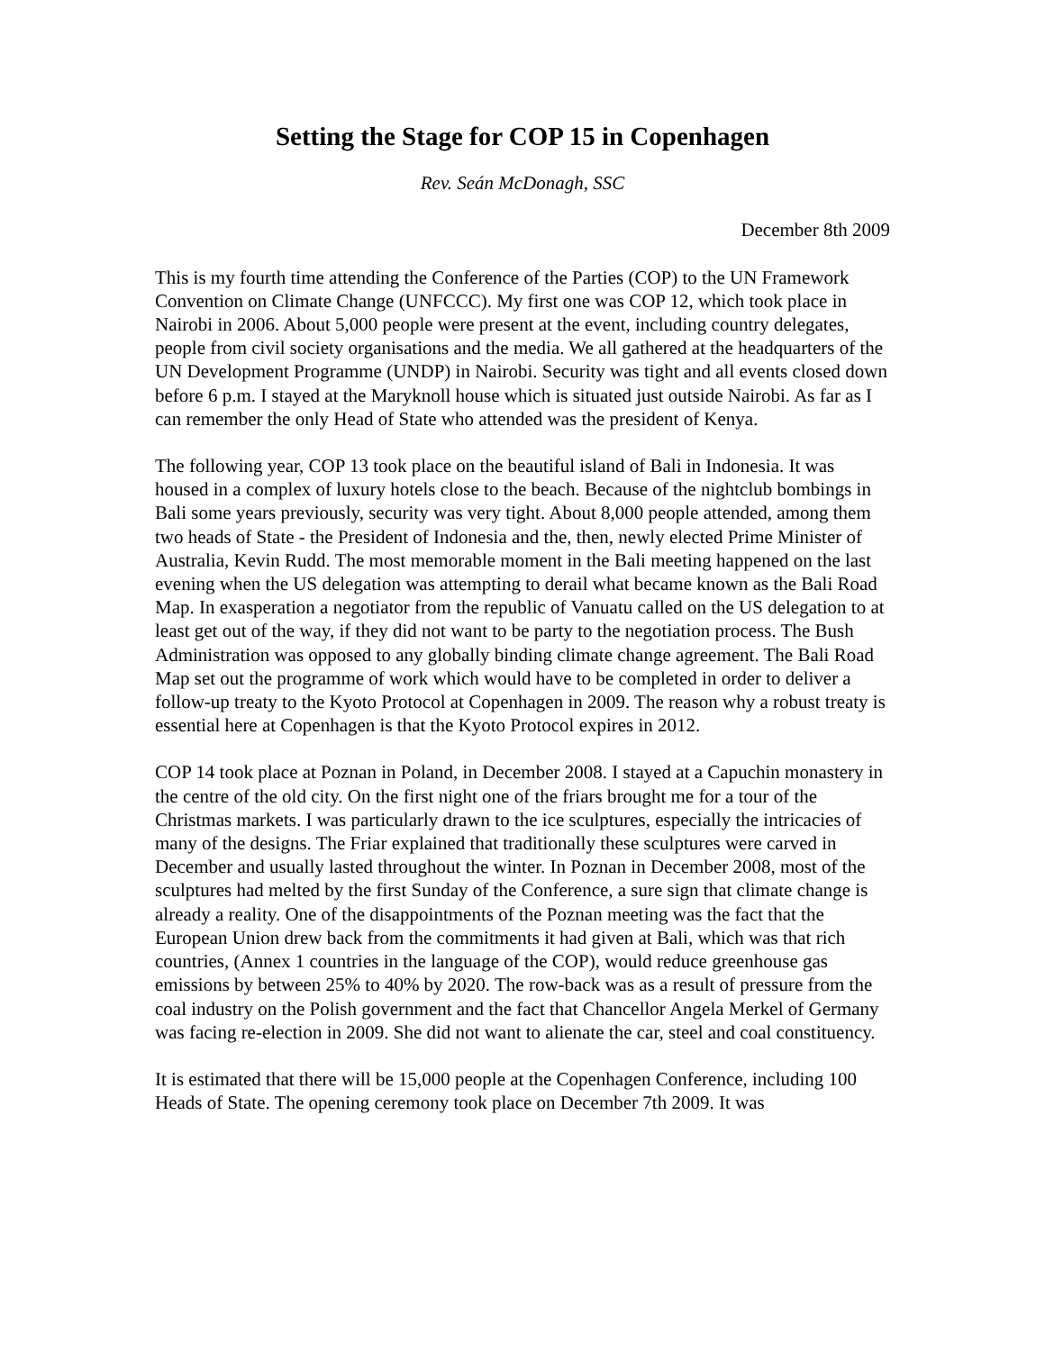Setting the Stage for COP 15 in Copenhagen
Rev. Seán McDonagh, SSC
December 8th 2009
This is my fourth time attending the Conference of the Parties (COP) to the UN Framework Convention on Climate Change (UNFCCC). My first one was COP 12, which took place in Nairobi in 2006. About 5,000 people were present at the event, including country delegates, people from civil society organisations and the media. We all gathered at the headquarters of the UN Development Programme (UNDP) in Nairobi. Security was tight and all events closed down before 6 p.m. I stayed at the Maryknoll house which is situated just outside Nairobi. As far as I can remember the only Head of State who attended was the president of Kenya.
The following year, COP 13 took place on the beautiful island of Bali in Indonesia. It was housed in a complex of luxury hotels close to the beach. Because of the nightclub bombings in Bali some years previously, security was very tight. About 8,000 people attended, among them two heads of State - the President of Indonesia and the, then, newly elected Prime Minister of Australia, Kevin Rudd. The most memorable moment in the Bali meeting happened on the last evening when the US delegation was attempting to derail what became known as the Bali Road Map. In exasperation a negotiator from the republic of Vanuatu called on the US delegation to at least get out of the way, if they did not want to be party to the negotiation process. The Bush Administration was opposed to any globally binding climate change agreement. The Bali Road Map set out the programme of work which would have to be completed in order to deliver a follow-up treaty to the Kyoto Protocol at Copenhagen in 2009. The reason why a robust treaty is essential here at Copenhagen is that the Kyoto Protocol expires in 2012.
COP 14 took place at Poznan in Poland, in December 2008. I stayed at a Capuchin monastery in the centre of the old city. On the first night one of the friars brought me for a tour of the Christmas markets. I was particularly drawn to the ice sculptures, especially the intricacies of many of the designs. The Friar explained that traditionally these sculptures were carved in December and usually lasted throughout the winter. In Poznan in December 2008, most of the sculptures had melted by the first Sunday of the Conference, a sure sign that climate change is already a reality. One of the disappointments of the Poznan meeting was the fact that the European Union drew back from the commitments it had given at Bali, which was that rich countries, (Annex 1 countries in the language of the COP), would reduce greenhouse gas emissions by between 25% to 40% by 2020. The row-back was as a result of pressure from the coal industry on the Polish government and the fact that Chancellor Angela Merkel of Germany was facing re-election in 2009. She did not want to alienate the car, steel and coal constituency.
It is estimated that there will be 15,000 people at the Copenhagen Conference, including 100 Heads of State. The opening ceremony took place on December 7th 2009. It was